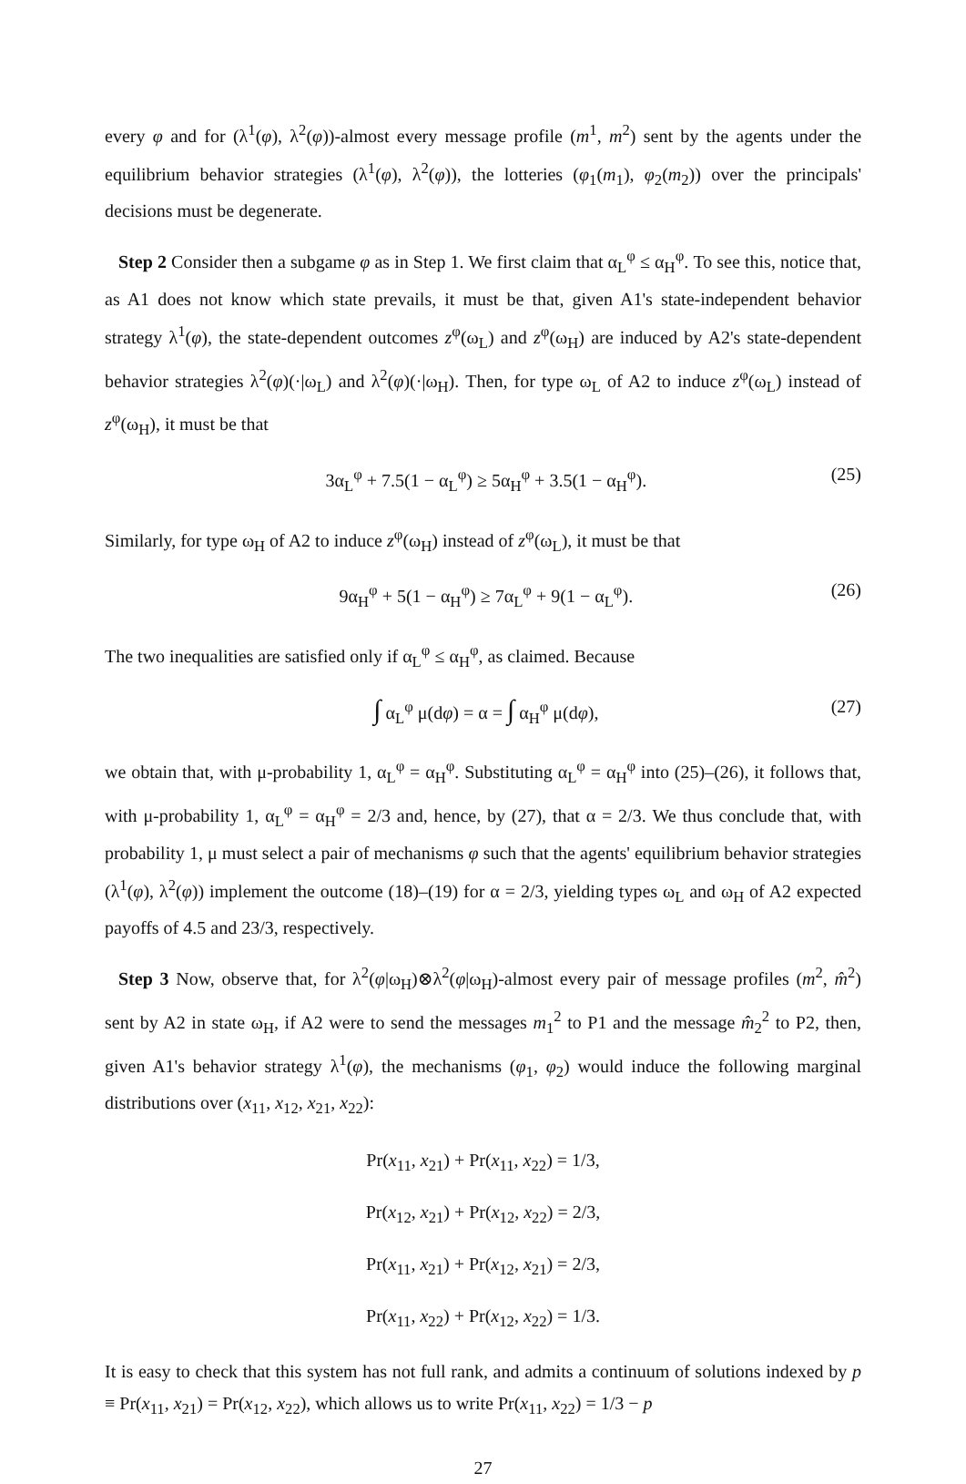every φ and for (λ<sup>1</sup>(φ), λ<sup>2</sup>(φ))-almost every message profile (m<sup>1</sup>, m<sup>2</sup>) sent by the agents under the equilibrium behavior strategies (λ<sup>1</sup>(φ), λ<sup>2</sup>(φ)), the lotteries (φ<sub>1</sub>(m<sub>1</sub>), φ<sub>2</sub>(m<sub>2</sub>)) over the principals' decisions must be degenerate.
Step 2 Consider then a subgame φ as in Step 1. We first claim that α<sub>L</sub><sup>φ</sup> ≤ α<sub>H</sub><sup>φ</sup>. To see this, notice that, as A1 does not know which state prevails, it must be that, given A1's state-independent behavior strategy λ<sup>1</sup>(φ), the state-dependent outcomes z<sup>φ</sup>(ω<sub>L</sub>) and z<sup>φ</sup>(ω<sub>H</sub>) are induced by A2's state-dependent behavior strategies λ<sup>2</sup>(φ)(·|ω<sub>L</sub>) and λ<sup>2</sup>(φ)(·|ω<sub>H</sub>). Then, for type ω<sub>L</sub> of A2 to induce z<sup>φ</sup>(ω<sub>L</sub>) instead of z<sup>φ</sup>(ω<sub>H</sub>), it must be that
3α<sub>L</sub><sup>φ</sup> + 7.5(1 − α<sub>L</sub><sup>φ</sup>) ≥ 5α<sub>H</sub><sup>φ</sup> + 3.5(1 − α<sub>H</sub><sup>φ</sup>). (25)
Similarly, for type ω<sub>H</sub> of A2 to induce z<sup>φ</sup>(ω<sub>H</sub>) instead of z<sup>φ</sup>(ω<sub>L</sub>), it must be that
9α<sub>H</sub><sup>φ</sup> + 5(1 − α<sub>H</sub><sup>φ</sup>) ≥ 7α<sub>L</sub><sup>φ</sup> + 9(1 − α<sub>L</sub><sup>φ</sup>). (26)
The two inequalities are satisfied only if α<sub>L</sub><sup>φ</sup> ≤ α<sub>H</sub><sup>φ</sup>, as claimed. Because
∫ α<sub>L</sub><sup>φ</sup> μ(dφ) = α = ∫ α<sub>H</sub><sup>φ</sup> μ(dφ), (27)
we obtain that, with μ-probability 1, α<sub>L</sub><sup>φ</sup> = α<sub>H</sub><sup>φ</sup>. Substituting α<sub>L</sub><sup>φ</sup> = α<sub>H</sub><sup>φ</sup> into (25)–(26), it follows that, with μ-probability 1, α<sub>L</sub><sup>φ</sup> = α<sub>H</sub><sup>φ</sup> = 2/3 and, hence, by (27), that α = 2/3. We thus conclude that, with probability 1, μ must select a pair of mechanisms φ such that the agents' equilibrium behavior strategies (λ<sup>1</sup>(φ), λ<sup>2</sup>(φ)) implement the outcome (18)–(19) for α = 2/3, yielding types ω<sub>L</sub> and ω<sub>H</sub> of A2 expected payoffs of 4.5 and 23/3, respectively.
Step 3 Now, observe that, for λ<sup>2</sup>(φ|ω<sub>H</sub>)⊗λ<sup>2</sup>(φ|ω<sub>H</sub>)-almost every pair of message profiles (m<sup>2</sup>, m̂<sup>2</sup>) sent by A2 in state ω<sub>H</sub>, if A2 were to send the messages m<sub>1</sub><sup>2</sup> to P1 and the message m̂<sub>2</sub><sup>2</sup> to P2, then, given A1's behavior strategy λ<sup>1</sup>(φ), the mechanisms (φ<sub>1</sub>, φ<sub>2</sub>) would induce the following marginal distributions over (x<sub>11</sub>, x<sub>12</sub>, x<sub>21</sub>, x<sub>22</sub>):
Pr(x<sub>11</sub>, x<sub>21</sub>) + Pr(x<sub>11</sub>, x<sub>22</sub>) = 1/3,
Pr(x<sub>12</sub>, x<sub>21</sub>) + Pr(x<sub>12</sub>, x<sub>22</sub>) = 2/3,
Pr(x<sub>11</sub>, x<sub>21</sub>) + Pr(x<sub>12</sub>, x<sub>21</sub>) = 2/3,
Pr(x<sub>11</sub>, x<sub>22</sub>) + Pr(x<sub>12</sub>, x<sub>22</sub>) = 1/3.
It is easy to check that this system has not full rank, and admits a continuum of solutions indexed by p ≡ Pr(x<sub>11</sub>, x<sub>21</sub>) = Pr(x<sub>12</sub>, x<sub>22</sub>), which allows us to write Pr(x<sub>11</sub>, x<sub>22</sub>) = 1/3 − p
27